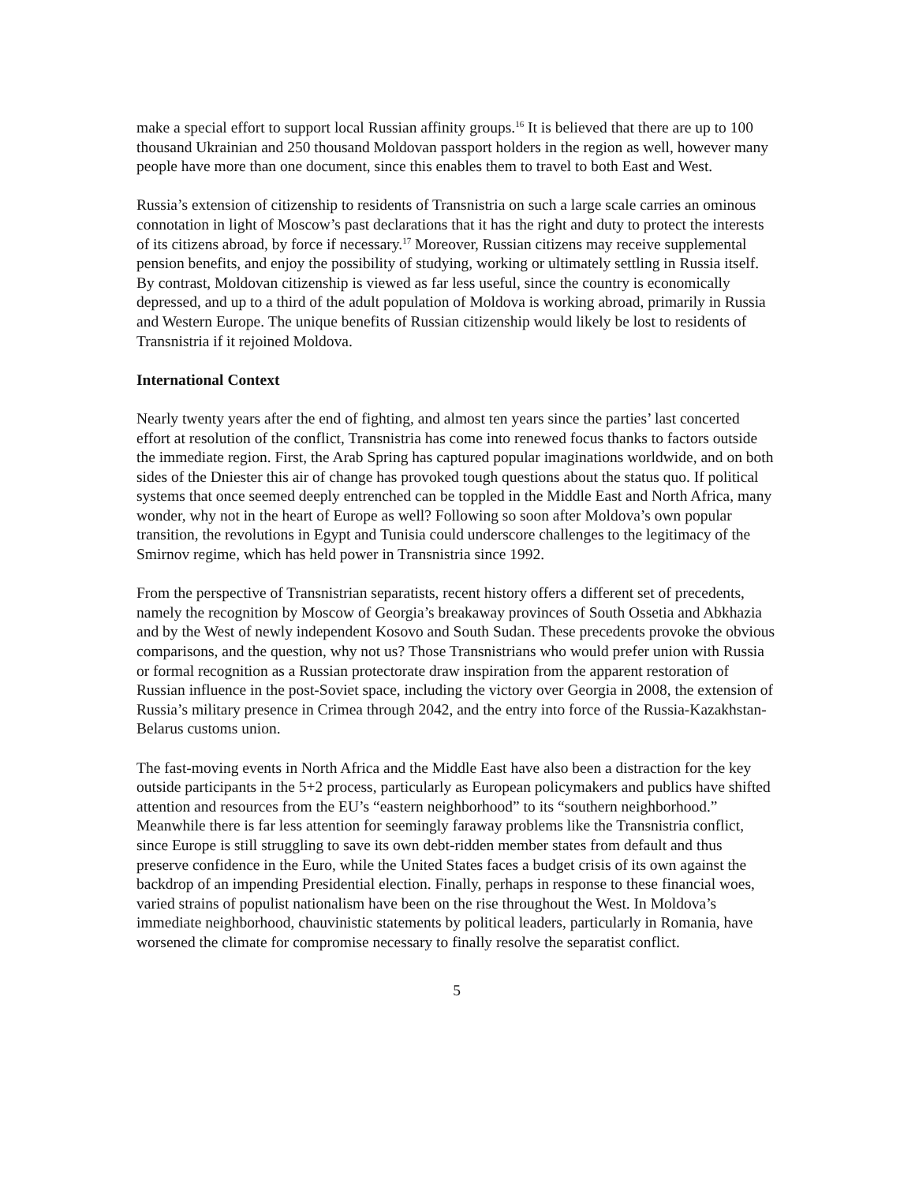make a special effort to support local Russian affinity groups.<sup>16</sup> It is believed that there are up to 100 thousand Ukrainian and 250 thousand Moldovan passport holders in the region as well, however many people have more than one document, since this enables them to travel to both East and West.
Russia’s extension of citizenship to residents of Transnistria on such a large scale carries an ominous connotation in light of Moscow’s past declarations that it has the right and duty to protect the interests of its citizens abroad, by force if necessary.<sup>17</sup> Moreover, Russian citizens may receive supplemental pension benefits, and enjoy the possibility of studying, working or ultimately settling in Russia itself. By contrast, Moldovan citizenship is viewed as far less useful, since the country is economically depressed, and up to a third of the adult population of Moldova is working abroad, primarily in Russia and Western Europe. The unique benefits of Russian citizenship would likely be lost to residents of Transnistria if it rejoined Moldova.
International Context
Nearly twenty years after the end of fighting, and almost ten years since the parties’ last concerted effort at resolution of the conflict, Transnistria has come into renewed focus thanks to factors outside the immediate region. First, the Arab Spring has captured popular imaginations worldwide, and on both sides of the Dniester this air of change has provoked tough questions about the status quo. If political systems that once seemed deeply entrenched can be toppled in the Middle East and North Africa, many wonder, why not in the heart of Europe as well? Following so soon after Moldova’s own popular transition, the revolutions in Egypt and Tunisia could underscore challenges to the legitimacy of the Smirnov regime, which has held power in Transnistria since 1992.
From the perspective of Transnistrian separatists, recent history offers a different set of precedents, namely the recognition by Moscow of Georgia’s breakaway provinces of South Ossetia and Abkhazia and by the West of newly independent Kosovo and South Sudan. These precedents provoke the obvious comparisons, and the question, why not us? Those Transnistrians who would prefer union with Russia or formal recognition as a Russian protectorate draw inspiration from the apparent restoration of Russian influence in the post-Soviet space, including the victory over Georgia in 2008, the extension of Russia’s military presence in Crimea through 2042, and the entry into force of the Russia-Kazakhstan-Belarus customs union.
The fast-moving events in North Africa and the Middle East have also been a distraction for the key outside participants in the 5+2 process, particularly as European policymakers and publics have shifted attention and resources from the EU’s “eastern neighborhood” to its “southern neighborhood.” Meanwhile there is far less attention for seemingly faraway problems like the Transnistria conflict, since Europe is still struggling to save its own debt-ridden member states from default and thus preserve confidence in the Euro, while the United States faces a budget crisis of its own against the backdrop of an impending Presidential election. Finally, perhaps in response to these financial woes, varied strains of populist nationalism have been on the rise throughout the West. In Moldova’s immediate neighborhood, chauvinistic statements by political leaders, particularly in Romania, have worsened the climate for compromise necessary to finally resolve the separatist conflict.
5